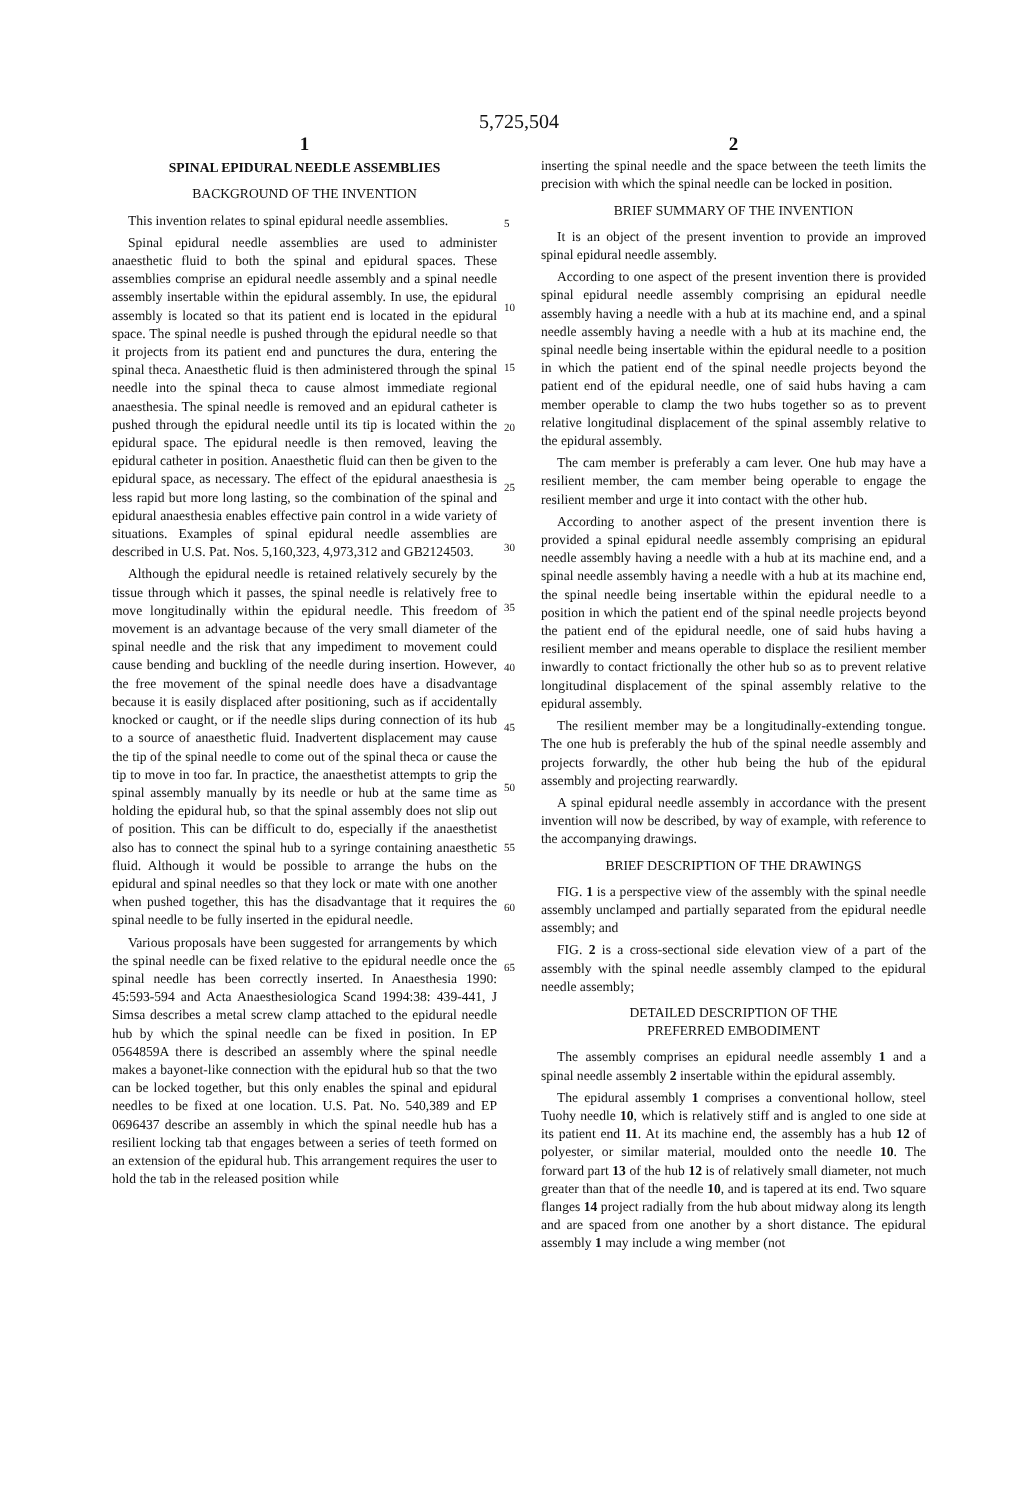5,725,504
1
SPINAL EPIDURAL NEEDLE ASSEMBLIES
BACKGROUND OF THE INVENTION
This invention relates to spinal epidural needle assemblies.
Spinal epidural needle assemblies are used to administer anaesthetic fluid to both the spinal and epidural spaces. These assemblies comprise an epidural needle assembly and a spinal needle assembly insertable within the epidural assembly. In use, the epidural assembly is located so that its patient end is located in the epidural space. The spinal needle is pushed through the epidural needle so that it projects from its patient end and punctures the dura, entering the spinal theca. Anaesthetic fluid is then administered through the spinal needle into the spinal theca to cause almost immediate regional anaesthesia. The spinal needle is removed and an epidural catheter is pushed through the epidural needle until its tip is located within the epidural space. The epidural needle is then removed, leaving the epidural catheter in position. Anaesthetic fluid can then be given to the epidural space, as necessary. The effect of the epidural anaesthesia is less rapid but more long lasting, so the combination of the spinal and epidural anaesthesia enables effective pain control in a wide variety of situations. Examples of spinal epidural needle assemblies are described in U.S. Pat. Nos. 5,160,323, 4,973,312 and GB2124503.
Although the epidural needle is retained relatively securely by the tissue through which it passes, the spinal needle is relatively free to move longitudinally within the epidural needle. This freedom of movement is an advantage because of the very small diameter of the spinal needle and the risk that any impediment to movement could cause bending and buckling of the needle during insertion. However, the free movement of the spinal needle does have a disadvantage because it is easily displaced after positioning, such as if accidentally knocked or caught, or if the needle slips during connection of its hub to a source of anaesthetic fluid. Inadvertent displacement may cause the tip of the spinal needle to come out of the spinal theca or cause the tip to move in too far. In practice, the anaesthetist attempts to grip the spinal assembly manually by its needle or hub at the same time as holding the epidural hub, so that the spinal assembly does not slip out of position. This can be difficult to do, especially if the anaesthetist also has to connect the spinal hub to a syringe containing anaesthetic fluid. Although it would be possible to arrange the hubs on the epidural and spinal needles so that they lock or mate with one another when pushed together, this has the disadvantage that it requires the spinal needle to be fully inserted in the epidural needle.
Various proposals have been suggested for arrangements by which the spinal needle can be fixed relative to the epidural needle once the spinal needle has been correctly inserted. In Anaesthesia 1990: 45:593-594 and Acta Anaesthesiologica Scand 1994:38: 439-441, J Simsa describes a metal screw clamp attached to the epidural needle hub by which the spinal needle can be fixed in position. In EP 0564859A there is described an assembly where the spinal needle makes a bayonet-like connection with the epidural hub so that the two can be locked together, but this only enables the spinal and epidural needles to be fixed at one location. U.S. Pat. No. 540,389 and EP 0696437 describe an assembly in which the spinal needle hub has a resilient locking tab that engages between a series of teeth formed on an extension of the epidural hub. This arrangement requires the user to hold the tab in the released position while
5
10
15
20
25
30
35
40
45
50
55
60
65
2
inserting the spinal needle and the space between the teeth limits the precision with which the spinal needle can be locked in position.
BRIEF SUMMARY OF THE INVENTION
It is an object of the present invention to provide an improved spinal epidural needle assembly.
According to one aspect of the present invention there is provided spinal epidural needle assembly comprising an epidural needle assembly having a needle with a hub at its machine end, and a spinal needle assembly having a needle with a hub at its machine end, the spinal needle being insertable within the epidural needle to a position in which the patient end of the spinal needle projects beyond the patient end of the epidural needle, one of said hubs having a cam member operable to clamp the two hubs together so as to prevent relative longitudinal displacement of the spinal assembly relative to the epidural assembly.
The cam member is preferably a cam lever. One hub may have a resilient member, the cam member being operable to engage the resilient member and urge it into contact with the other hub.
According to another aspect of the present invention there is provided a spinal epidural needle assembly comprising an epidural needle assembly having a needle with a hub at its machine end, and a spinal needle assembly having a needle with a hub at its machine end, the spinal needle being insertable within the epidural needle to a position in which the patient end of the spinal needle projects beyond the patient end of the epidural needle, one of said hubs having a resilient member and means operable to displace the resilient member inwardly to contact frictionally the other hub so as to prevent relative longitudinal displacement of the spinal assembly relative to the epidural assembly.
The resilient member may be a longitudinally-extending tongue. The one hub is preferably the hub of the spinal needle assembly and projects forwardly, the other hub being the hub of the epidural assembly and projecting rearwardly.
A spinal epidural needle assembly in accordance with the present invention will now be described, by way of example, with reference to the accompanying drawings.
BRIEF DESCRIPTION OF THE DRAWINGS
FIG. 1 is a perspective view of the assembly with the spinal needle assembly unclamped and partially separated from the epidural needle assembly; and
FIG. 2 is a cross-sectional side elevation view of a part of the assembly with the spinal needle assembly clamped to the epidural needle assembly;
DETAILED DESCRIPTION OF THE
PREFERRED EMBODIMENT
The assembly comprises an epidural needle assembly 1 and a spinal needle assembly 2 insertable within the epidural assembly.
The epidural assembly 1 comprises a conventional hollow, steel Tuohy needle 10, which is relatively stiff and is angled to one side at its patient end 11. At its machine end, the assembly has a hub 12 of polyester, or similar material, moulded onto the needle 10. The forward part 13 of the hub 12 is of relatively small diameter, not much greater than that of the needle 10, and is tapered at its end. Two square flanges 14 project radially from the hub about midway along its length and are spaced from one another by a short distance. The epidural assembly 1 may include a wing member (not